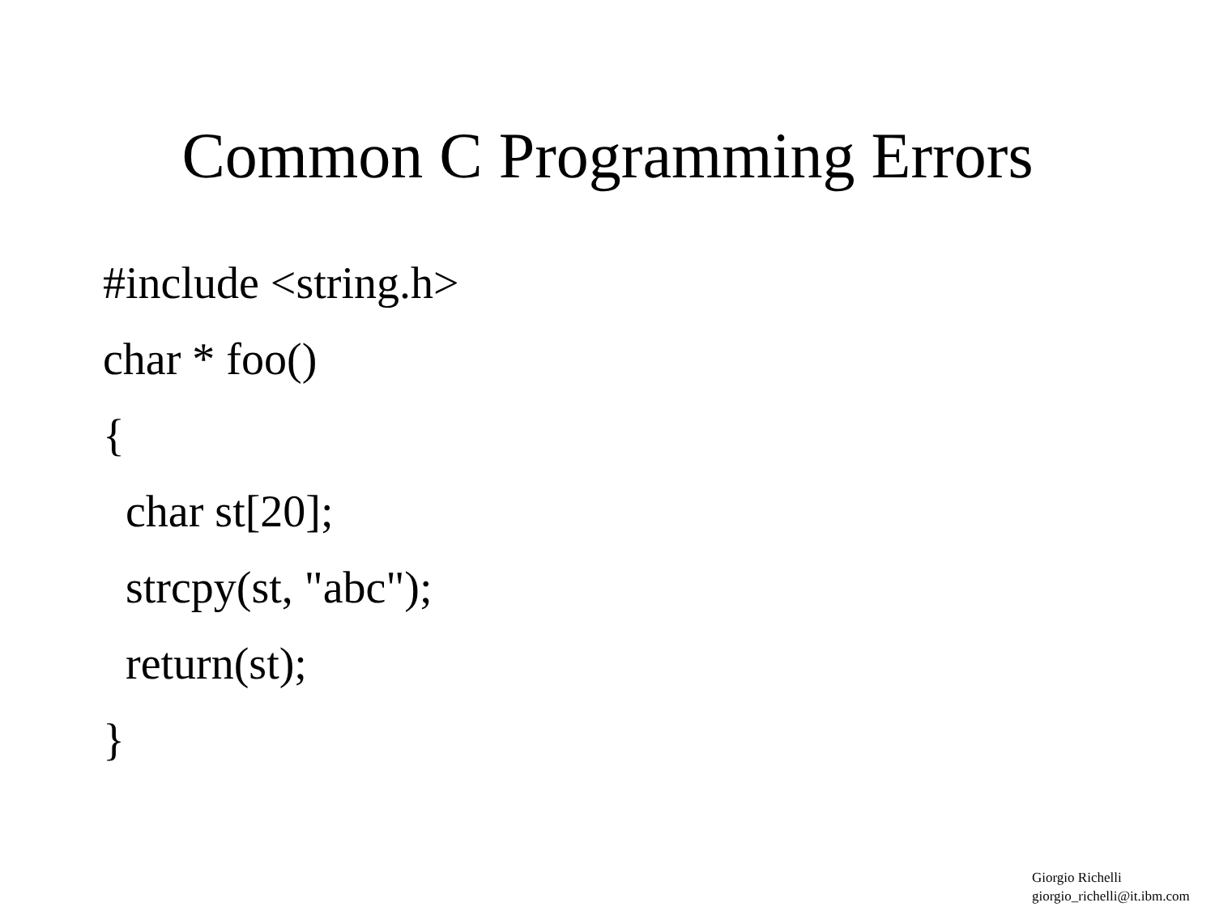Common C Programming Errors
#include <string.h>
char * foo()
{
char st[20];
strcpy(st, "abc");
return(st);
}
Giorgio Richelli
giorgio_richelli@it.ibm.com